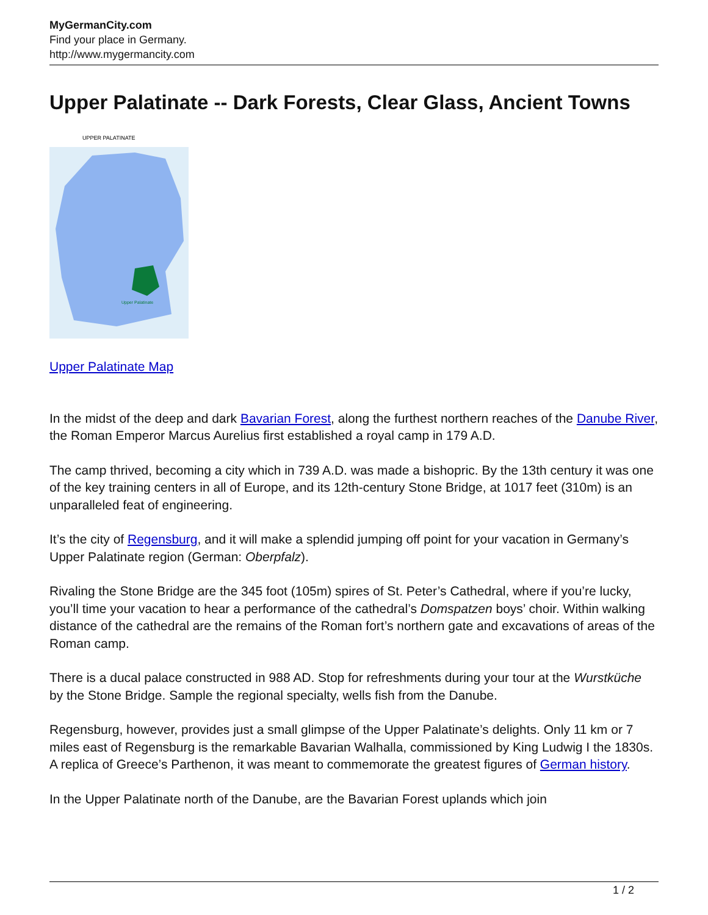MyGermanCity.com
Find your place in Germany.
http://www.mygermancity.com
Upper Palatinate -- Dark Forests, Clear Glass, Ancient Towns
UPPER PALATINATE
Upper Palatinate
Upper Palatinate Map
In the midst of the deep and dark Bavarian Forest, along the furthest northern reaches of the Danube River, the Roman Emperor Marcus Aurelius first established a royal camp in 179 A.D.
The camp thrived, becoming a city which in 739 A.D. was made a bishopric. By the 13th century it was one of the key training centers in all of Europe, and its 12th-century Stone Bridge, at 1017 feet (310m) is an unparalleled feat of engineering.
It’s the city of Regensburg, and it will make a splendid jumping off point for your vacation in Germany’s Upper Palatinate region (German: Oberpfalz).
Rivaling the Stone Bridge are the 345 foot (105m) spires of St. Peter’s Cathedral, where if you’re lucky, you’ll time your vacation to hear a performance of the cathedral’s Domspatzen boys’ choir. Within walking distance of the cathedral are the remains of the Roman fort’s northern gate and excavations of areas of the Roman camp.
There is a ducal palace constructed in 988 AD. Stop for refreshments during your tour at the Wurstküche by the Stone Bridge. Sample the regional specialty, wells fish from the Danube.
Regensburg, however, provides just a small glimpse of the Upper Palatinate’s delights. Only 11 km or 7 miles east of Regensburg is the remarkable Bavarian Walhalla, commissioned by King Ludwig I the 1830s. A replica of Greece’s Parthenon, it was meant to commemorate the greatest figures of German history.
In the Upper Palatinate north of the Danube, are the Bavarian Forest uplands which join
1 / 2